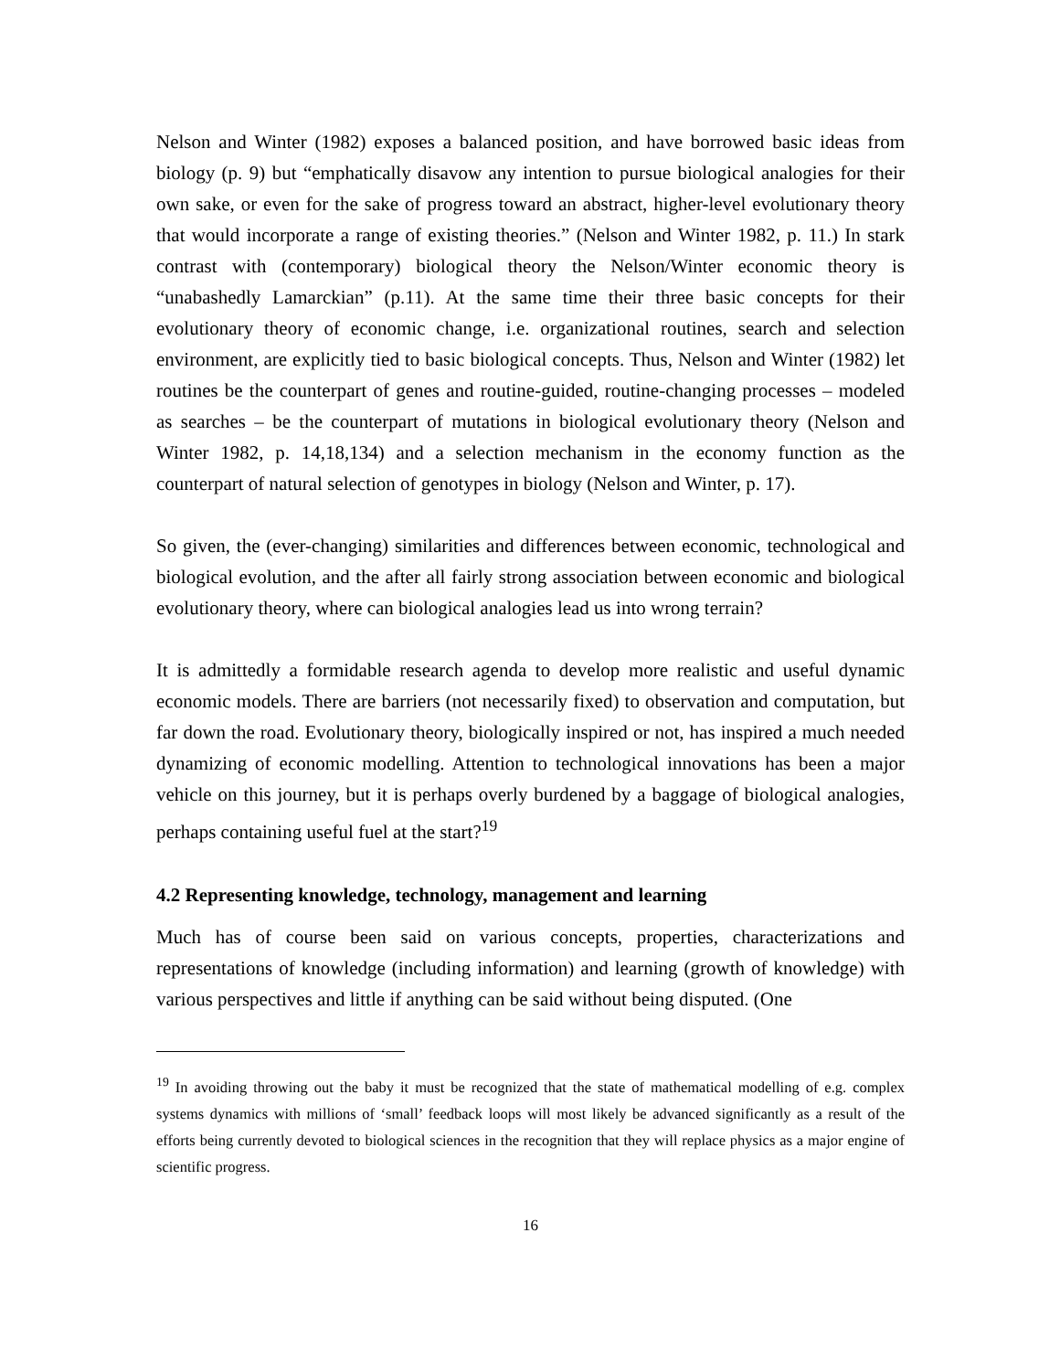Nelson and Winter (1982) exposes a balanced position, and have borrowed basic ideas from biology (p. 9) but “emphatically disavow any intention to pursue biological analogies for their own sake, or even for the sake of progress toward an abstract, higher-level evolutionary theory that would incorporate a range of existing theories.” (Nelson and Winter 1982, p. 11.) In stark contrast with (contemporary) biological theory the Nelson/Winter economic theory is “unabashedly Lamarckian” (p.11). At the same time their three basic concepts for their evolutionary theory of economic change, i.e. organizational routines, search and selection environment, are explicitly tied to basic biological concepts. Thus, Nelson and Winter (1982) let routines be the counterpart of genes and routine-guided, routine-changing processes – modeled as searches – be the counterpart of mutations in biological evolutionary theory (Nelson and Winter 1982, p. 14,18,134) and a selection mechanism in the economy function as the counterpart of natural selection of genotypes in biology (Nelson and Winter, p. 17).
So given, the (ever-changing) similarities and differences between economic, technological and biological evolution, and the after all fairly strong association between economic and biological evolutionary theory, where can biological analogies lead us into wrong terrain?
It is admittedly a formidable research agenda to develop more realistic and useful dynamic economic models. There are barriers (not necessarily fixed) to observation and computation, but far down the road. Evolutionary theory, biologically inspired or not, has inspired a much needed dynamizing of economic modelling. Attention to technological innovations has been a major vehicle on this journey, but it is perhaps overly burdened by a baggage of biological analogies, perhaps containing useful fuel at the start?<sup>19</sup>
4.2 Representing knowledge, technology, management and learning
Much has of course been said on various concepts, properties, characterizations and representations of knowledge (including information) and learning (growth of knowledge) with various perspectives and little if anything can be said without being disputed. (One
<sup>19</sup> In avoiding throwing out the baby it must be recognized that the state of mathematical modelling of e.g. complex systems dynamics with millions of ‘small’ feedback loops will most likely be advanced significantly as a result of the efforts being currently devoted to biological sciences in the recognition that they will replace physics as a major engine of scientific progress.
16